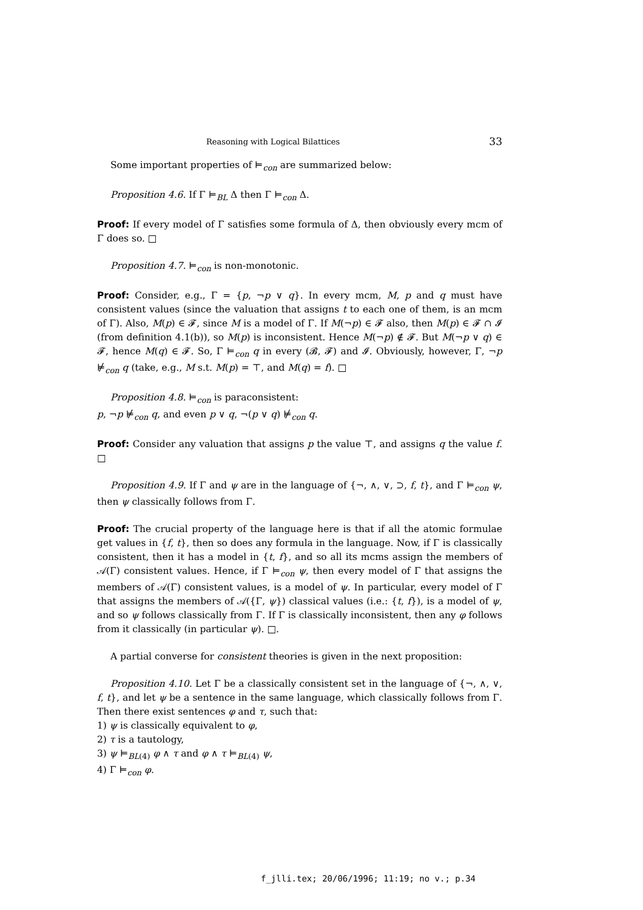Reasoning with Logical Bilattices 33
Some important properties of ⊨<sub>con</sub> are summarized below:
Proposition 4.6. If Γ ⊨<sub>BL</sub> Δ then Γ ⊨<sub>con</sub> Δ.
Proof: If every model of Γ satisfies some formula of Δ, then obviously every mcm of Γ does so. □
Proposition 4.7. ⊨<sub>con</sub> is non-monotonic.
Proof: Consider, e.g., Γ = {p, ¬p ∨ q}. In every mcm, M, p and q must have consistent values (since the valuation that assigns t to each one of them, is an mcm of Γ). Also, M(p) ∈ 𝓕, since M is a model of Γ. If M(¬p) ∈ 𝓕 also, then M(p) ∈ 𝓕 ∩ 𝓘 (from definition 4.1(b)), so M(p) is inconsistent. Hence M(¬p) ∉ 𝓕. But M(¬p ∨ q) ∈ 𝓕, hence M(q) ∈ 𝓕. So, Γ ⊨<sub>con</sub> q in every (𝓑, 𝓕) and 𝓘. Obviously, however, Γ, ¬p ⊭<sub>con</sub> q (take, e.g., M s.t. M(p) = ⊤, and M(q) = f). □
Proposition 4.8. ⊨<sub>con</sub> is paraconsistent:
p, ¬p ⊭<sub>con</sub> q, and even p ∨ q, ¬(p ∨ q) ⊭<sub>con</sub> q.
Proof: Consider any valuation that assigns p the value ⊤, and assigns q the value f. □
Proposition 4.9. If Γ and ψ are in the language of {¬, ∧, ∨, ⊃, f, t}, and Γ ⊨<sub>con</sub> ψ, then ψ classically follows from Γ.
Proof: The crucial property of the language here is that if all the atomic formulae get values in {f, t}, then so does any formula in the language. Now, if Γ is classically consistent, then it has a model in {t, f}, and so all its mcms assign the members of 𝒜(Γ) consistent values. Hence, if Γ ⊨<sub>con</sub> ψ, then every model of Γ that assigns the members of 𝒜(Γ) consistent values, is a model of ψ. In particular, every model of Γ that assigns the members of 𝒜({Γ, ψ}) classical values (i.e.: {t, f}), is a model of ψ, and so ψ follows classically from Γ. If Γ is classically inconsistent, then any φ follows from it classically (in particular ψ). □.
A partial converse for consistent theories is given in the next proposition:
Proposition 4.10. Let Γ be a classically consistent set in the language of {¬, ∧, ∨, f, t}, and let ψ be a sentence in the same language, which classically follows from Γ. Then there exist sentences φ and τ, such that:
1) ψ is classically equivalent to φ,
2) τ is a tautology,
3) ψ ⊨<sub>BL(4)</sub> φ ∧ τ and φ ∧ τ ⊨<sub>BL(4)</sub> ψ,
4) Γ ⊨<sub>con</sub> φ.
f_jlli.tex; 20/06/1996; 11:19; no v.; p.34